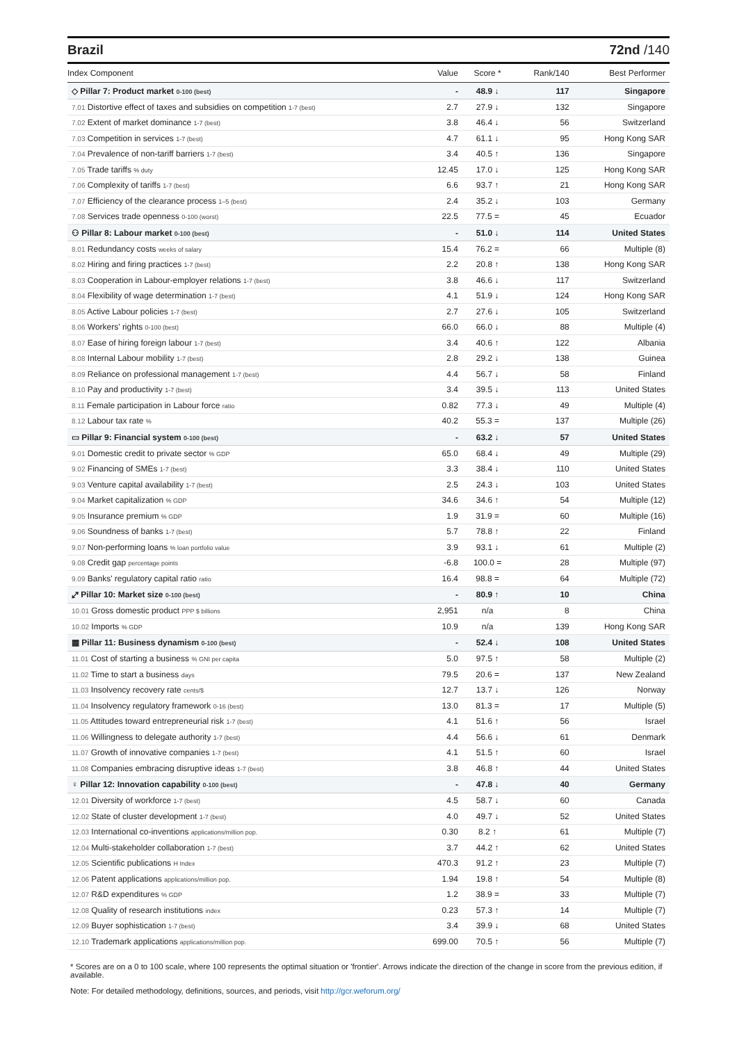Brazil 72nd /140
| Index Component | Value | Score * | Rank/140 | Best Performer |
| --- | --- | --- | --- | --- |
| ◇ Pillar 7: Product market 0-100 (best) | - | 48.9 ↓ | 117 | Singapore |
| 7.01 Distortive effect of taxes and subsidies on competition 1-7 (best) | 2.7 | 27.9 ↓ | 132 | Singapore |
| 7.02 Extent of market dominance 1-7 (best) | 3.8 | 46.4 ↓ | 56 | Switzerland |
| 7.03 Competition in services 1-7 (best) | 4.7 | 61.1 ↓ | 95 | Hong Kong SAR |
| 7.04 Prevalence of non-tariff barriers 1-7 (best) | 3.4 | 40.5 ↑ | 136 | Singapore |
| 7.05 Trade tariffs % duty | 12.45 | 17.0 ↓ | 125 | Hong Kong SAR |
| 7.06 Complexity of tariffs 1-7 (best) | 6.6 | 93.7 ↑ | 21 | Hong Kong SAR |
| 7.07 Efficiency of the clearance process 1–5 (best) | 2.4 | 35.2 ↓ | 103 | Germany |
| 7.08 Services trade openness 0-100 (worst) | 22.5 | 77.5 = | 45 | Ecuador |
| ⚇ Pillar 8: Labour market 0-100 (best) | - | 51.0 ↓ | 114 | United States |
| 8.01 Redundancy costs weeks of salary | 15.4 | 76.2 = | 66 | Multiple (8) |
| 8.02 Hiring and firing practices 1-7 (best) | 2.2 | 20.8 ↑ | 138 | Hong Kong SAR |
| 8.03 Cooperation in Labour-employer relations 1-7 (best) | 3.8 | 46.6 ↓ | 117 | Switzerland |
| 8.04 Flexibility of wage determination 1-7 (best) | 4.1 | 51.9 ↓ | 124 | Hong Kong SAR |
| 8.05 Active Labour policies 1-7 (best) | 2.7 | 27.6 ↓ | 105 | Switzerland |
| 8.06 Workers' rights 0-100 (best) | 66.0 | 66.0 ↓ | 88 | Multiple (4) |
| 8.07 Ease of hiring foreign labour 1-7 (best) | 3.4 | 40.6 ↑ | 122 | Albania |
| 8.08 Internal Labour mobility 1-7 (best) | 2.8 | 29.2 ↓ | 138 | Guinea |
| 8.09 Reliance on professional management 1-7 (best) | 4.4 | 56.7 ↓ | 58 | Finland |
| 8.10 Pay and productivity 1-7 (best) | 3.4 | 39.5 ↓ | 113 | United States |
| 8.11 Female participation in Labour force ratio | 0.82 | 77.3 ↓ | 49 | Multiple (4) |
| 8.12 Labour tax rate % | 40.2 | 55.3 = | 137 | Multiple (26) |
| ▭ Pillar 9: Financial system 0-100 (best) | - | 63.2 ↓ | 57 | United States |
| 9.01 Domestic credit to private sector % GDP | 65.0 | 68.4 ↓ | 49 | Multiple (29) |
| 9.02 Financing of SMEs 1-7 (best) | 3.3 | 38.4 ↓ | 110 | United States |
| 9.03 Venture capital availability 1-7 (best) | 2.5 | 24.3 ↓ | 103 | United States |
| 9.04 Market capitalization % GDP | 34.6 | 34.6 ↑ | 54 | Multiple (12) |
| 9.05 Insurance premium % GDP | 1.9 | 31.9 = | 60 | Multiple (16) |
| 9.06 Soundness of banks 1-7 (best) | 5.7 | 78.8 ↑ | 22 | Finland |
| 9.07 Non-performing loans % loan portfolio value | 3.9 | 93.1 ↓ | 61 | Multiple (2) |
| 9.08 Credit gap percentage points | -6.8 | 100.0 = | 28 | Multiple (97) |
| 9.09 Banks' regulatory capital ratio ratio | 16.4 | 98.8 = | 64 | Multiple (72) |
| ⤢ Pillar 10: Market size 0-100 (best) | - | 80.9 ↑ | 10 | China |
| 10.01 Gross domestic product PPP $ billions | 2,951 | n/a | 8 | China |
| 10.02 Imports % GDP | 10.9 | n/a | 139 | Hong Kong SAR |
| ▦ Pillar 11: Business dynamism 0-100 (best) | - | 52.4 ↓ | 108 | United States |
| 11.01 Cost of starting a business % GNI per capita | 5.0 | 97.5 ↑ | 58 | Multiple (2) |
| 11.02 Time to start a business days | 79.5 | 20.6 = | 137 | New Zealand |
| 11.03 Insolvency recovery rate cents/$ | 12.7 | 13.7 ↓ | 126 | Norway |
| 11.04 Insolvency regulatory framework 0-16 (best) | 13.0 | 81.3 = | 17 | Multiple (5) |
| 11.05 Attitudes toward entrepreneurial risk 1-7 (best) | 4.1 | 51.6 ↑ | 56 | Israel |
| 11.06 Willingness to delegate authority 1-7 (best) | 4.4 | 56.6 ↓ | 61 | Denmark |
| 11.07 Growth of innovative companies 1-7 (best) | 4.1 | 51.5 ↑ | 60 | Israel |
| 11.08 Companies embracing disruptive ideas 1-7 (best) | 3.8 | 46.8 ↑ | 44 | United States |
| ♀ Pillar 12: Innovation capability 0-100 (best) | - | 47.8 ↓ | 40 | Germany |
| 12.01 Diversity of workforce 1-7 (best) | 4.5 | 58.7 ↓ | 60 | Canada |
| 12.02 State of cluster development 1-7 (best) | 4.0 | 49.7 ↓ | 52 | United States |
| 12.03 International co-inventions applications/million pop. | 0.30 | 8.2 ↑ | 61 | Multiple (7) |
| 12.04 Multi-stakeholder collaboration 1-7 (best) | 3.7 | 44.2 ↑ | 62 | United States |
| 12.05 Scientific publications H Index | 470.3 | 91.2 ↑ | 23 | Multiple (7) |
| 12.06 Patent applications applications/million pop. | 1.94 | 19.8 ↑ | 54 | Multiple (8) |
| 12.07 R&D expenditures % GDP | 1.2 | 38.9 = | 33 | Multiple (7) |
| 12.08 Quality of research institutions index | 0.23 | 57.3 ↑ | 14 | Multiple (7) |
| 12.09 Buyer sophistication 1-7 (best) | 3.4 | 39.9 ↓ | 68 | United States |
| 12.10 Trademark applications applications/million pop. | 699.00 | 70.5 ↑ | 56 | Multiple (7) |
* Scores are on a 0 to 100 scale, where 100 represents the optimal situation or 'frontier'. Arrows indicate the direction of the change in score from the previous edition, if available.
Note: For detailed methodology, definitions, sources, and periods, visit http://gcr.weforum.org/